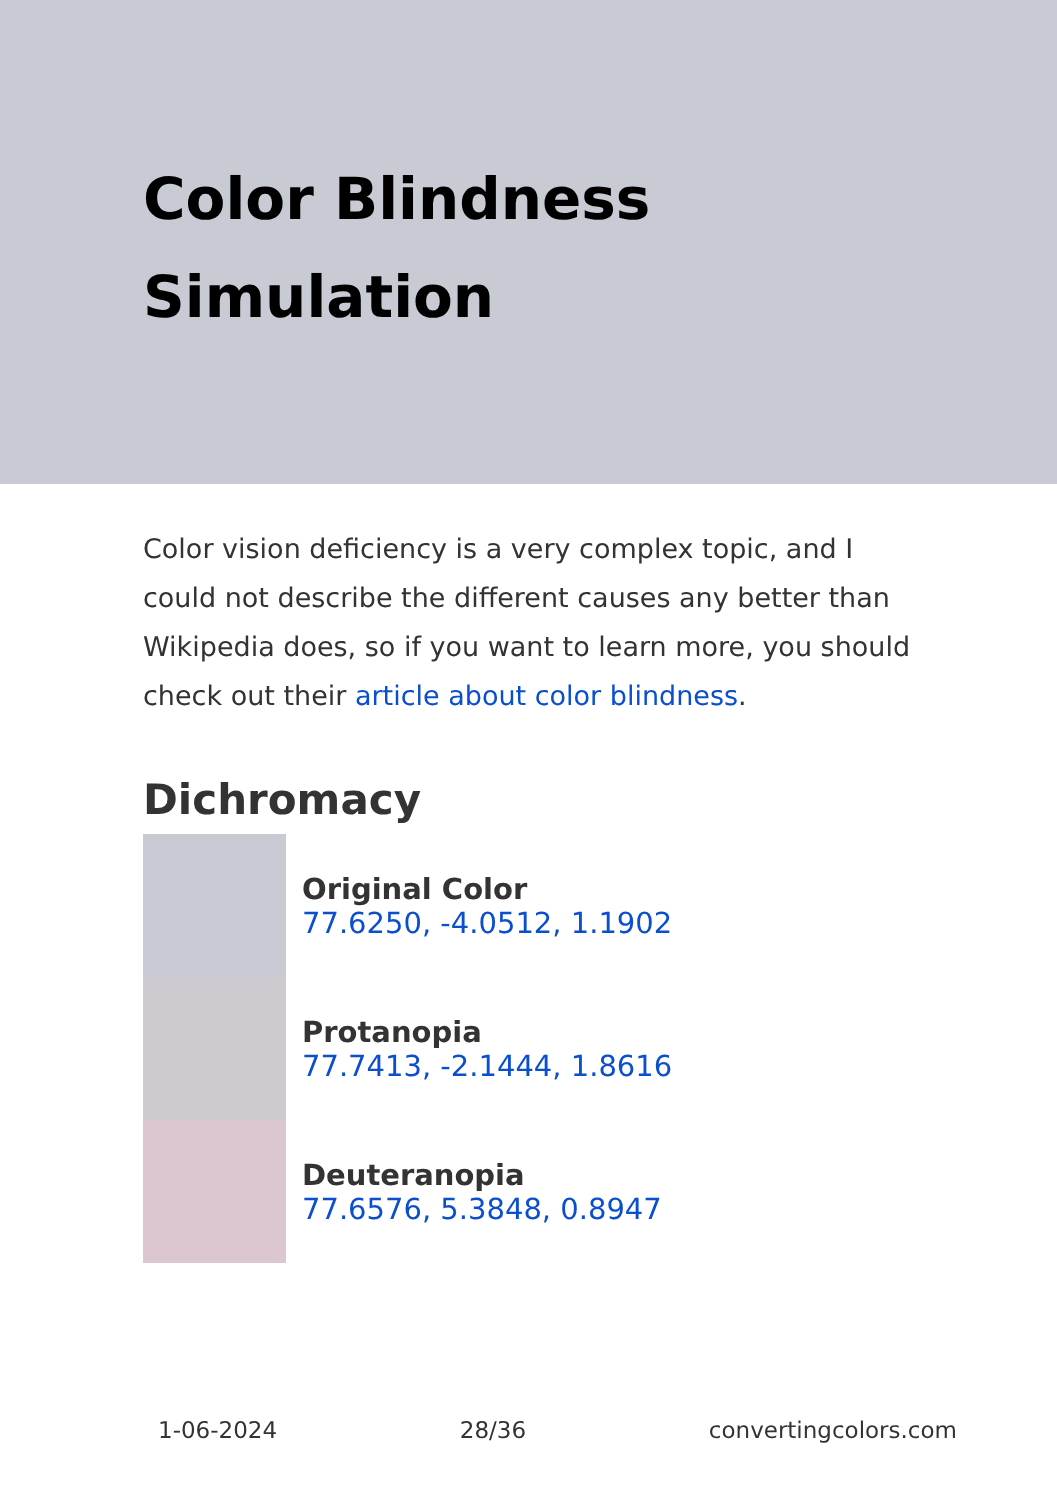Color Blindness Simulation
Color vision deficiency is a very complex topic, and I could not describe the different causes any better than Wikipedia does, so if you want to learn more, you should check out their article about color blindness.
Dichromacy
Original Color
77.6250, -4.0512, 1.1902
Protanopia
77.7413, -2.1444, 1.8616
Deuteranopia
77.6576, 5.3848, 0.8947
1-06-2024 28/36 convertingcolors.com